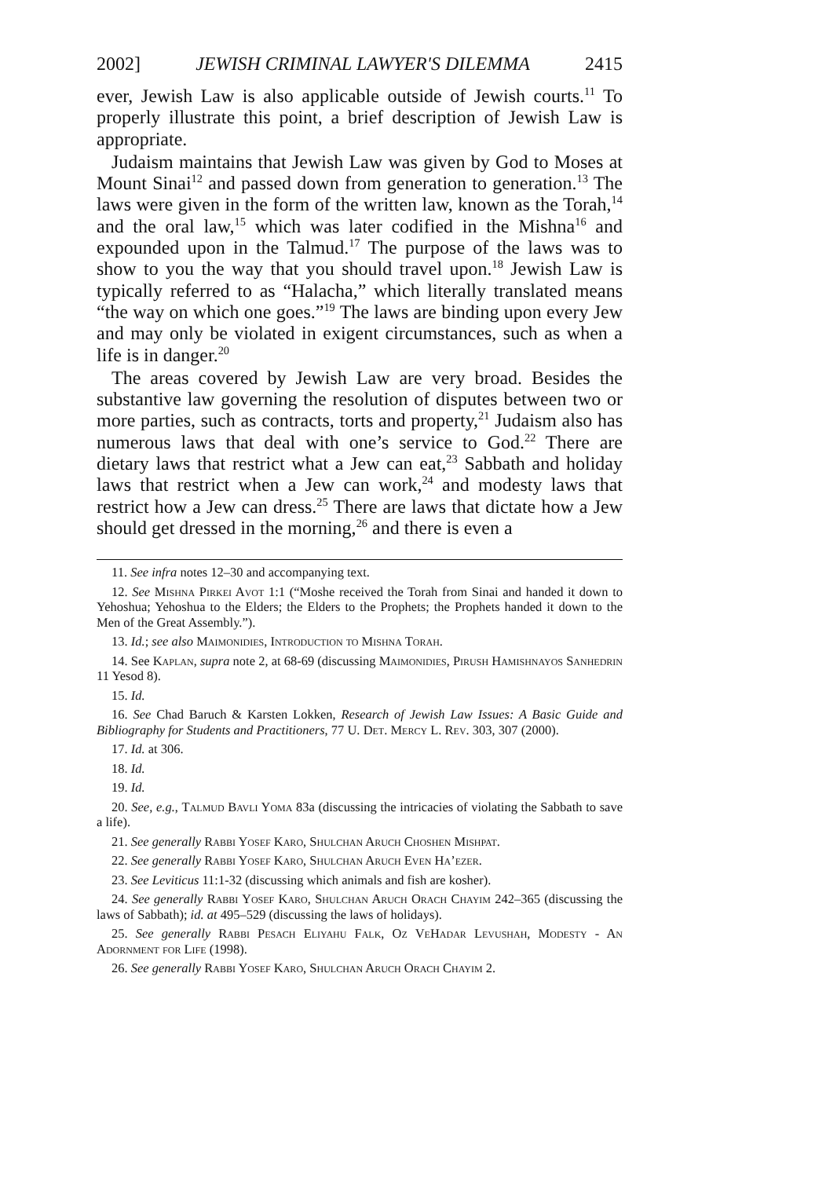2002] JEWISH CRIMINAL LAWYER'S DILEMMA 2415
ever, Jewish Law is also applicable outside of Jewish courts.<sup>11</sup> To properly illustrate this point, a brief description of Jewish Law is appropriate.
Judaism maintains that Jewish Law was given by God to Moses at Mount Sinai<sup>12</sup> and passed down from generation to generation.<sup>13</sup> The laws were given in the form of the written law, known as the Torah,<sup>14</sup> and the oral law,<sup>15</sup> which was later codified in the Mishna<sup>16</sup> and expounded upon in the Talmud.<sup>17</sup> The purpose of the laws was to show to you the way that you should travel upon.<sup>18</sup> Jewish Law is typically referred to as “Halacha,” which literally translated means “the way on which one goes.”<sup>19</sup> The laws are binding upon every Jew and may only be violated in exigent circumstances, such as when a life is in danger.<sup>20</sup>
The areas covered by Jewish Law are very broad. Besides the substantive law governing the resolution of disputes between two or more parties, such as contracts, torts and property,<sup>21</sup> Judaism also has numerous laws that deal with one’s service to God.<sup>22</sup> There are dietary laws that restrict what a Jew can eat,<sup>23</sup> Sabbath and holiday laws that restrict when a Jew can work,<sup>24</sup> and modesty laws that restrict how a Jew can dress.<sup>25</sup> There are laws that dictate how a Jew should get dressed in the morning,<sup>26</sup> and there is even a
11. See infra notes 12–30 and accompanying text.
12. See Mishna Pirkei Avot 1:1 (“Moshe received the Torah from Sinai and handed it down to Yehoshua; Yehoshua to the Elders; the Elders to the Prophets; the Prophets handed it down to the Men of the Great Assembly.”).
13. Id.; see also Maimonidies, Introduction to Mishna Torah.
14. See Kaplan, supra note 2, at 68-69 (discussing Maimonidies, Pirush Hamishnayos Sanhedrin 11 Yesod 8).
15. Id.
16. See Chad Baruch & Karsten Lokken, Research of Jewish Law Issues: A Basic Guide and Bibliography for Students and Practitioners, 77 U. Det. Mercy L. Rev. 303, 307 (2000).
17. Id. at 306.
18. Id.
19. Id.
20. See, e.g., Talmud Bavli Yoma 83a (discussing the intricacies of violating the Sabbath to save a life).
21. See generally Rabbi Yosef Karo, Shulchan Aruch Choshen Mishpat.
22. See generally Rabbi Yosef Karo, Shulchan Aruch Even Ha’ezer.
23. See Leviticus 11:1-32 (discussing which animals and fish are kosher).
24. See generally Rabbi Yosef Karo, Shulchan Aruch Orach Chayim 242–365 (discussing the laws of Sabbath); id. at 495–529 (discussing the laws of holidays).
25. See generally Rabbi Pesach Eliyahu Falk, Oz VeHadar Levushah, Modesty - An Adornment for Life (1998).
26. See generally Rabbi Yosef Karo, Shulchan Aruch Orach Chayim 2.